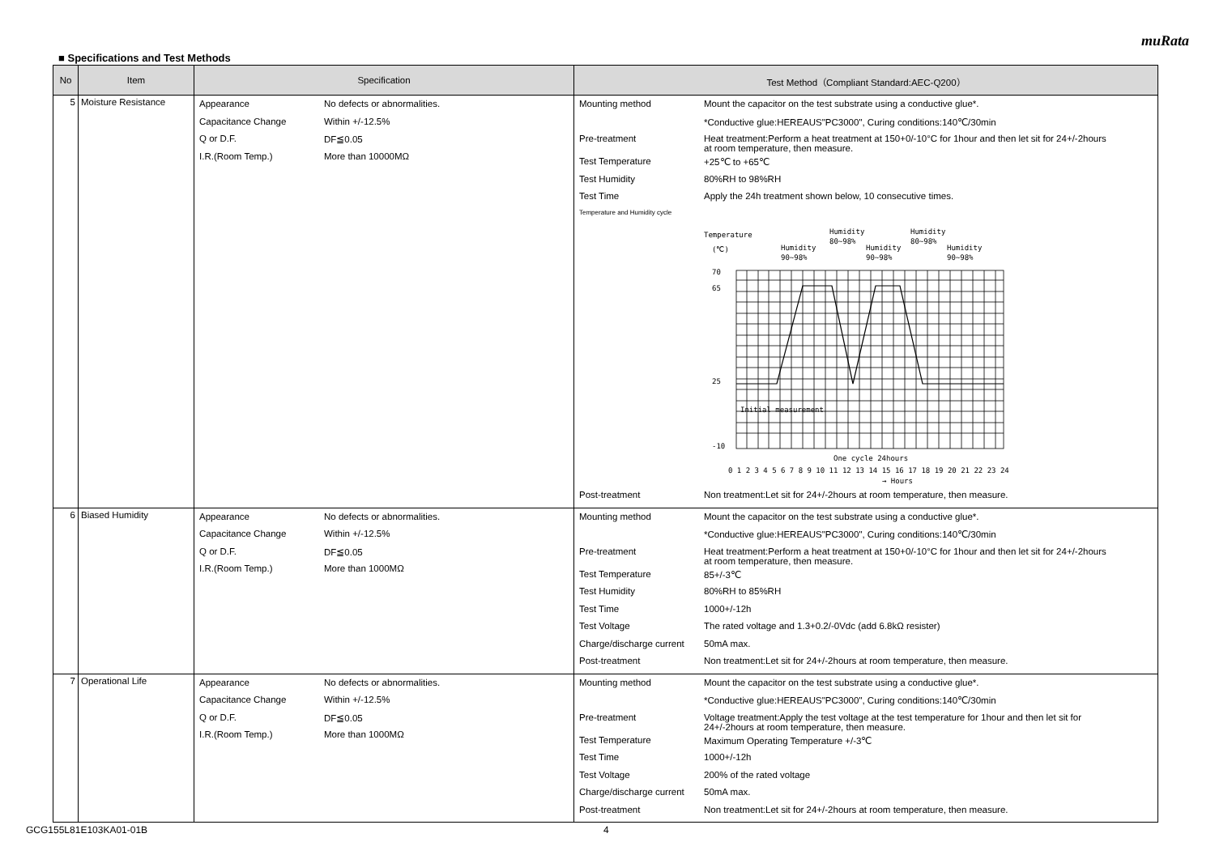muRata
■ Specifications and Test Methods
| No | Item | Specification | Test Method（Compliant Standard:AEC-Q200） |
| --- | --- | --- | --- |
| 5 | Moisture Resistance | / Appearance / No defects or abnormalities. / / Capacitance Change / Within +/-12.5% / / Q or D.F. / DF≦0.05 / / I.R.(Room Temp.) / More than 10000MΩ / | / Mounting method / Mount the capacitor on the test substrate using a conductive glue*. / / / *Conductive glue:HEREAUS"PC3000", Curing conditions:140℃/30min / / Pre-treatment / Heat treatment:Perform a heat treatment at 150+0/-10°C for 1hour and then let sit for 24+/-2hours at room temperature, then measure. / / Test Temperature / +25℃ to +65℃ / / Test Humidity / 80%RH to 98%RH / / Test Time / Apply the 24h treatment shown below, 10 consecutive times. / / Temperature and Humidity cycle / / / / Temperature (℃) Humidity 90~98% Humidity 80~98% Humidity 90~98% Humidity 80~98% Humidity 90~98% 70 65 25 -10 Initial measurement One cycle 24hours 0 1 2 3 4 5 6 7 8 9 10 11 12 13 14 15 16 17 18 19 20 21 22 23 24 → Hours / / Post-treatment / Non treatment:Let sit for 24+/-2hours at room temperature, then measure. / |
| 6 | Biased Humidity | / Appearance / No defects or abnormalities. / / Capacitance Change / Within +/-12.5% / / Q or D.F. / DF≦0.05 / / I.R.(Room Temp.) / More than 1000MΩ / | / Mounting method / Mount the capacitor on the test substrate using a conductive glue*. / / / *Conductive glue:HEREAUS"PC3000", Curing conditions:140℃/30min / / Pre-treatment / Heat treatment:Perform a heat treatment at 150+0/-10°C for 1hour and then let sit for 24+/-2hours at room temperature, then measure. / / Test Temperature / 85+/-3℃ / / Test Humidity / 80%RH to 85%RH / / Test Time / 1000+/-12h / / Test Voltage / The rated voltage and 1.3+0.2/-0Vdc (add 6.8kΩ resister) / / Charge/discharge current / 50mA max. / / Post-treatment / Non treatment:Let sit for 24+/-2hours at room temperature, then measure. / |
| 7 | Operational Life | / Appearance / No defects or abnormalities. / / Capacitance Change / Within +/-12.5% / / Q or D.F. / DF≦0.05 / / I.R.(Room Temp.) / More than 1000MΩ / | / Mounting method / Mount the capacitor on the test substrate using a conductive glue*. / / / *Conductive glue:HEREAUS"PC3000", Curing conditions:140℃/30min / / Pre-treatment / Voltage treatment:Apply the test voltage at the test temperature for 1hour and then let sit for 24+/-2hours at room temperature, then measure. / / Test Temperature / Maximum Operating Temperature +/-3℃ / / Test Time / 1000+/-12h / / Test Voltage / 200% of the rated voltage / / Charge/discharge current / 50mA max. / / Post-treatment / Non treatment:Let sit for 24+/-2hours at room temperature, then measure. / |
GCG155L81E103KA01-01B 4